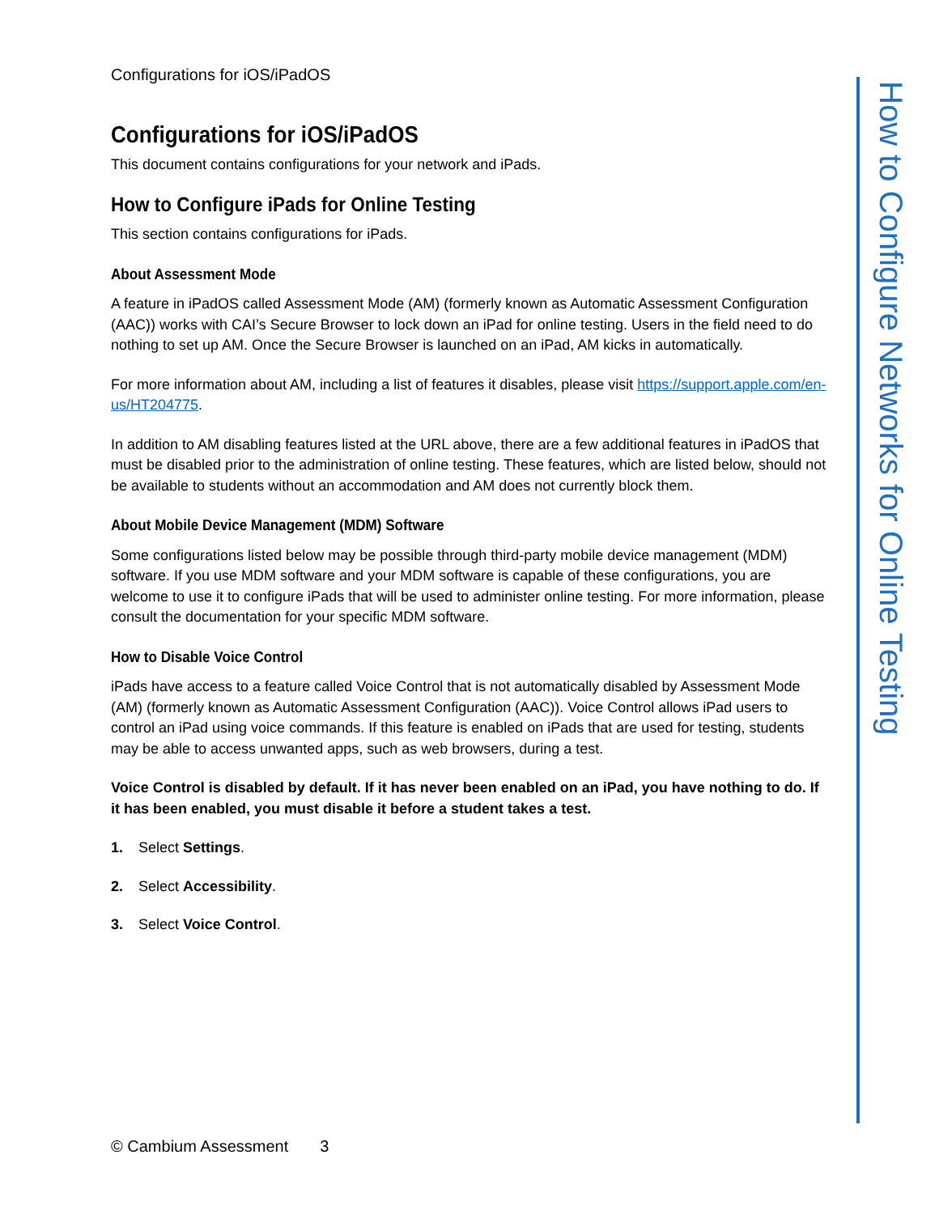Configurations for iOS/iPadOS
Configurations for iOS/iPadOS
This document contains configurations for your network and iPads.
How to Configure iPads for Online Testing
This section contains configurations for iPads.
About Assessment Mode
A feature in iPadOS called Assessment Mode (AM) (formerly known as Automatic Assessment Configuration (AAC)) works with CAI’s Secure Browser to lock down an iPad for online testing. Users in the field need to do nothing to set up AM. Once the Secure Browser is launched on an iPad, AM kicks in automatically.
For more information about AM, including a list of features it disables, please visit https://support.apple.com/en-us/HT204775.
In addition to AM disabling features listed at the URL above, there are a few additional features in iPadOS that must be disabled prior to the administration of online testing. These features, which are listed below, should not be available to students without an accommodation and AM does not currently block them.
About Mobile Device Management (MDM) Software
Some configurations listed below may be possible through third-party mobile device management (MDM) software. If you use MDM software and your MDM software is capable of these configurations, you are welcome to use it to configure iPads that will be used to administer online testing. For more information, please consult the documentation for your specific MDM software.
How to Disable Voice Control
iPads have access to a feature called Voice Control that is not automatically disabled by Assessment Mode (AM) (formerly known as Automatic Assessment Configuration (AAC)). Voice Control allows iPad users to control an iPad using voice commands. If this feature is enabled on iPads that are used for testing, students may be able to access unwanted apps, such as web browsers, during a test.
Voice Control is disabled by default. If it has never been enabled on an iPad, you have nothing to do. If it has been enabled, you must disable it before a student takes a test.
1. Select Settings.
2. Select Accessibility.
3. Select Voice Control.
How to Configure Networks for Online Testing
© Cambium Assessment 3